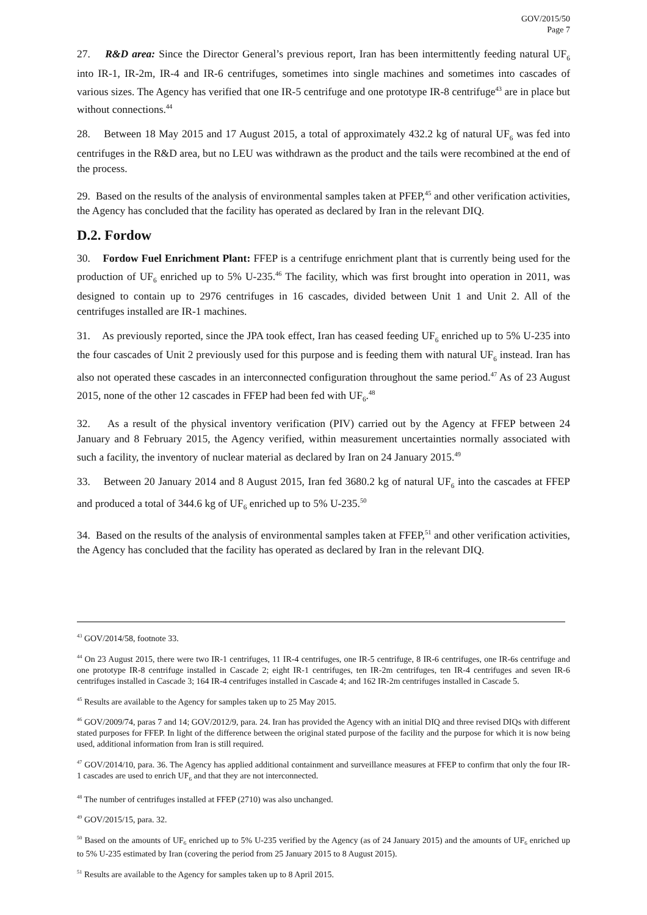GOV/2015/50
Page 7
27. R&D area: Since the Director General’s previous report, Iran has been intermittently feeding natural UF<sub>6</sub> into IR-1, IR-2m, IR-4 and IR-6 centrifuges, sometimes into single machines and sometimes into cascades of various sizes. The Agency has verified that one IR-5 centrifuge and one prototype IR-8 centrifuge<sup>43</sup> are in place but without connections.<sup>44</sup>
28. Between 18 May 2015 and 17 August 2015, a total of approximately 432.2 kg of natural UF<sub>6</sub> was fed into centrifuges in the R&D area, but no LEU was withdrawn as the product and the tails were recombined at the end of the process.
29. Based on the results of the analysis of environmental samples taken at PFEP,<sup>45</sup> and other verification activities, the Agency has concluded that the facility has operated as declared by Iran in the relevant DIQ.
D.2. Fordow
30. Fordow Fuel Enrichment Plant: FFEP is a centrifuge enrichment plant that is currently being used for the production of UF<sub>6</sub> enriched up to 5% U-235.<sup>46</sup> The facility, which was first brought into operation in 2011, was designed to contain up to 2976 centrifuges in 16 cascades, divided between Unit 1 and Unit 2. All of the centrifuges installed are IR-1 machines.
31. As previously reported, since the JPA took effect, Iran has ceased feeding UF<sub>6</sub> enriched up to 5% U-235 into the four cascades of Unit 2 previously used for this purpose and is feeding them with natural UF<sub>6</sub> instead. Iran has also not operated these cascades in an interconnected configuration throughout the same period.<sup>47</sup> As of 23 August 2015, none of the other 12 cascades in FFEP had been fed with UF<sub>6</sub>.<sup>48</sup>
32. As a result of the physical inventory verification (PIV) carried out by the Agency at FFEP between 24 January and 8 February 2015, the Agency verified, within measurement uncertainties normally associated with such a facility, the inventory of nuclear material as declared by Iran on 24 January 2015.<sup>49</sup>
33. Between 20 January 2014 and 8 August 2015, Iran fed 3680.2 kg of natural UF<sub>6</sub> into the cascades at FFEP and produced a total of 344.6 kg of UF<sub>6</sub> enriched up to 5% U-235.<sup>50</sup>
34. Based on the results of the analysis of environmental samples taken at FFEP,<sup>51</sup> and other verification activities, the Agency has concluded that the facility has operated as declared by Iran in the relevant DIQ.
<sup>43</sup> GOV/2014/58, footnote 33.
<sup>44</sup> On 23 August 2015, there were two IR-1 centrifuges, 11 IR-4 centrifuges, one IR-5 centrifuge, 8 IR-6 centrifuges, one IR-6s centrifuge and one prototype IR-8 centrifuge installed in Cascade 2; eight IR-1 centrifuges, ten IR-2m centrifuges, ten IR-4 centrifuges and seven IR-6 centrifuges installed in Cascade 3; 164 IR-4 centrifuges installed in Cascade 4; and 162 IR-2m centrifuges installed in Cascade 5.
<sup>45</sup> Results are available to the Agency for samples taken up to 25 May 2015.
<sup>46</sup> GOV/2009/74, paras 7 and 14; GOV/2012/9, para. 24. Iran has provided the Agency with an initial DIQ and three revised DIQs with different stated purposes for FFEP. In light of the difference between the original stated purpose of the facility and the purpose for which it is now being used, additional information from Iran is still required.
<sup>47</sup> GOV/2014/10, para. 36. The Agency has applied additional containment and surveillance measures at FFEP to confirm that only the four IR-1 cascades are used to enrich UF<sub>6</sub> and that they are not interconnected.
<sup>48</sup> The number of centrifuges installed at FFEP (2710) was also unchanged.
<sup>49</sup> GOV/2015/15, para. 32.
<sup>50</sup> Based on the amounts of UF<sub>6</sub> enriched up to 5% U-235 verified by the Agency (as of 24 January 2015) and the amounts of UF<sub>6</sub> enriched up to 5% U-235 estimated by Iran (covering the period from 25 January 2015 to 8 August 2015).
<sup>51</sup> Results are available to the Agency for samples taken up to 8 April 2015.